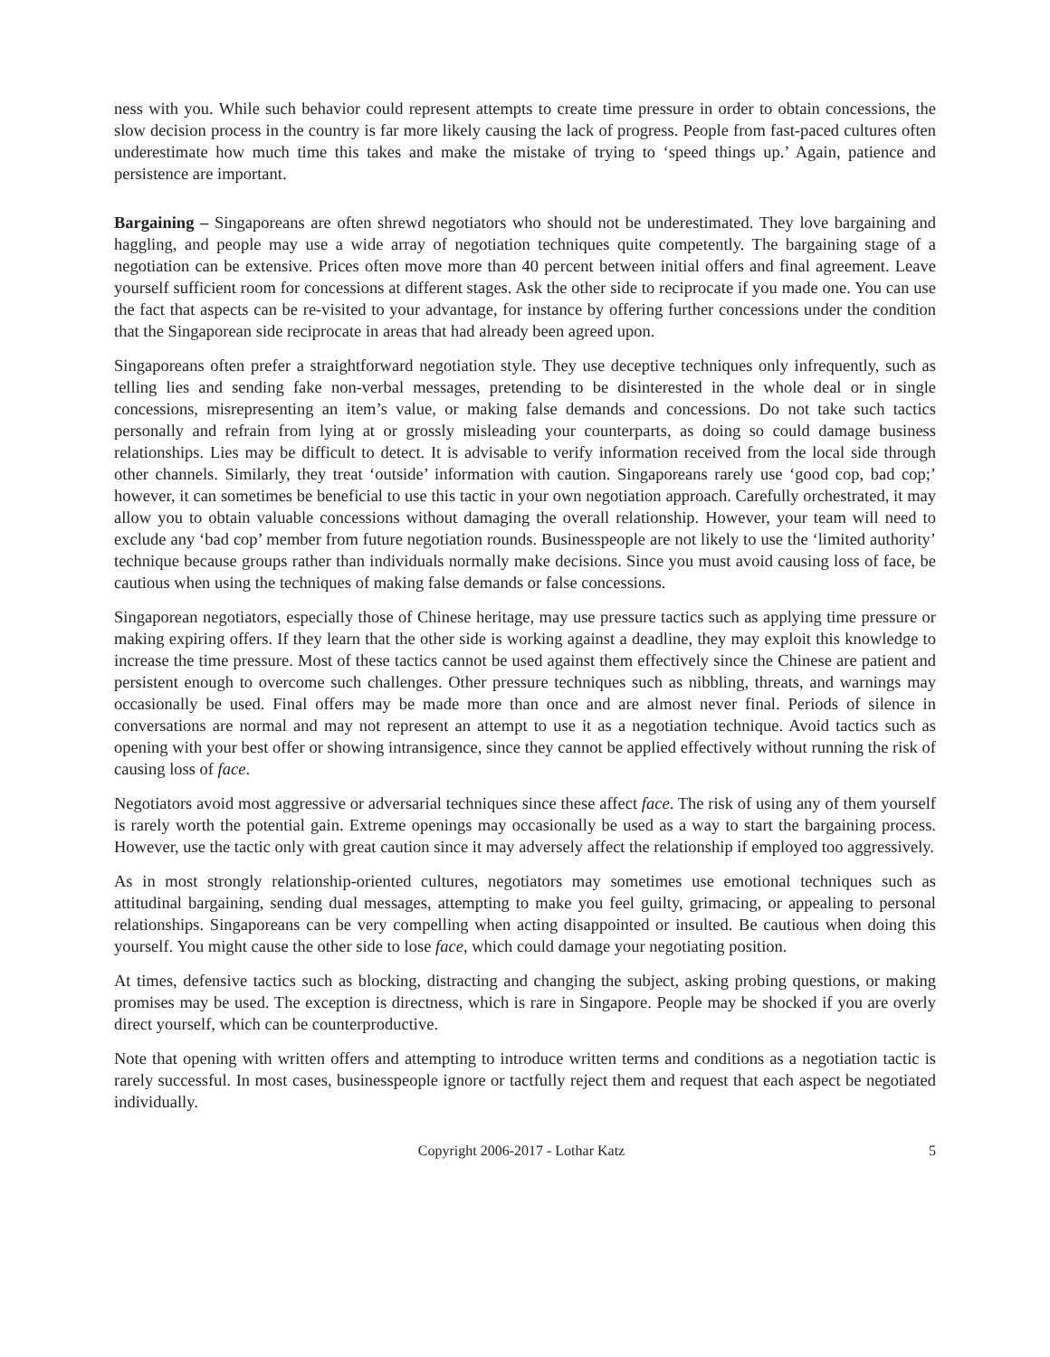ness with you. While such behavior could represent attempts to create time pressure in order to obtain concessions, the slow decision process in the country is far more likely causing the lack of progress. People from fast-paced cultures often underestimate how much time this takes and make the mistake of trying to ‘speed things up.’ Again, patience and persistence are important.
Bargaining – Singaporeans are often shrewd negotiators who should not be underestimated. They love bargaining and haggling, and people may use a wide array of negotiation techniques quite competently. The bargaining stage of a negotiation can be extensive. Prices often move more than 40 percent between initial offers and final agreement. Leave yourself sufficient room for concessions at different stages. Ask the other side to reciprocate if you made one. You can use the fact that aspects can be re-visited to your advantage, for instance by offering further concessions under the condition that the Singaporean side reciprocate in areas that had already been agreed upon.
Singaporeans often prefer a straightforward negotiation style. They use deceptive techniques only infrequently, such as telling lies and sending fake non-verbal messages, pretending to be disinterested in the whole deal or in single concessions, misrepresenting an item’s value, or making false demands and concessions. Do not take such tactics personally and refrain from lying at or grossly misleading your counterparts, as doing so could damage business relationships. Lies may be difficult to detect. It is advisable to verify information received from the local side through other channels. Similarly, they treat ‘outside’ information with caution. Singaporeans rarely use ‘good cop, bad cop;’ however, it can sometimes be beneficial to use this tactic in your own negotiation approach. Carefully orchestrated, it may allow you to obtain valuable concessions without damaging the overall relationship. However, your team will need to exclude any ‘bad cop’ member from future negotiation rounds. Businesspeople are not likely to use the ‘limited authority’ technique because groups rather than individuals normally make decisions. Since you must avoid causing loss of face, be cautious when using the techniques of making false demands or false concessions.
Singaporean negotiators, especially those of Chinese heritage, may use pressure tactics such as applying time pressure or making expiring offers. If they learn that the other side is working against a deadline, they may exploit this knowledge to increase the time pressure. Most of these tactics cannot be used against them effectively since the Chinese are patient and persistent enough to overcome such challenges. Other pressure techniques such as nibbling, threats, and warnings may occasionally be used. Final offers may be made more than once and are almost never final. Periods of silence in conversations are normal and may not represent an attempt to use it as a negotiation technique. Avoid tactics such as opening with your best offer or showing intransigence, since they cannot be applied effectively without running the risk of causing loss of face.
Negotiators avoid most aggressive or adversarial techniques since these affect face. The risk of using any of them yourself is rarely worth the potential gain. Extreme openings may occasionally be used as a way to start the bargaining process. However, use the tactic only with great caution since it may adversely affect the relationship if employed too aggressively.
As in most strongly relationship-oriented cultures, negotiators may sometimes use emotional techniques such as attitudinal bargaining, sending dual messages, attempting to make you feel guilty, grimacing, or appealing to personal relationships. Singaporeans can be very compelling when acting disappointed or insulted. Be cautious when doing this yourself. You might cause the other side to lose face, which could damage your negotiating position.
At times, defensive tactics such as blocking, distracting and changing the subject, asking probing questions, or making promises may be used. The exception is directness, which is rare in Singapore. People may be shocked if you are overly direct yourself, which can be counterproductive.
Note that opening with written offers and attempting to introduce written terms and conditions as a negotiation tactic is rarely successful. In most cases, businesspeople ignore or tactfully reject them and request that each aspect be negotiated individually.
Copyright 2006-2017 - Lothar Katz 5